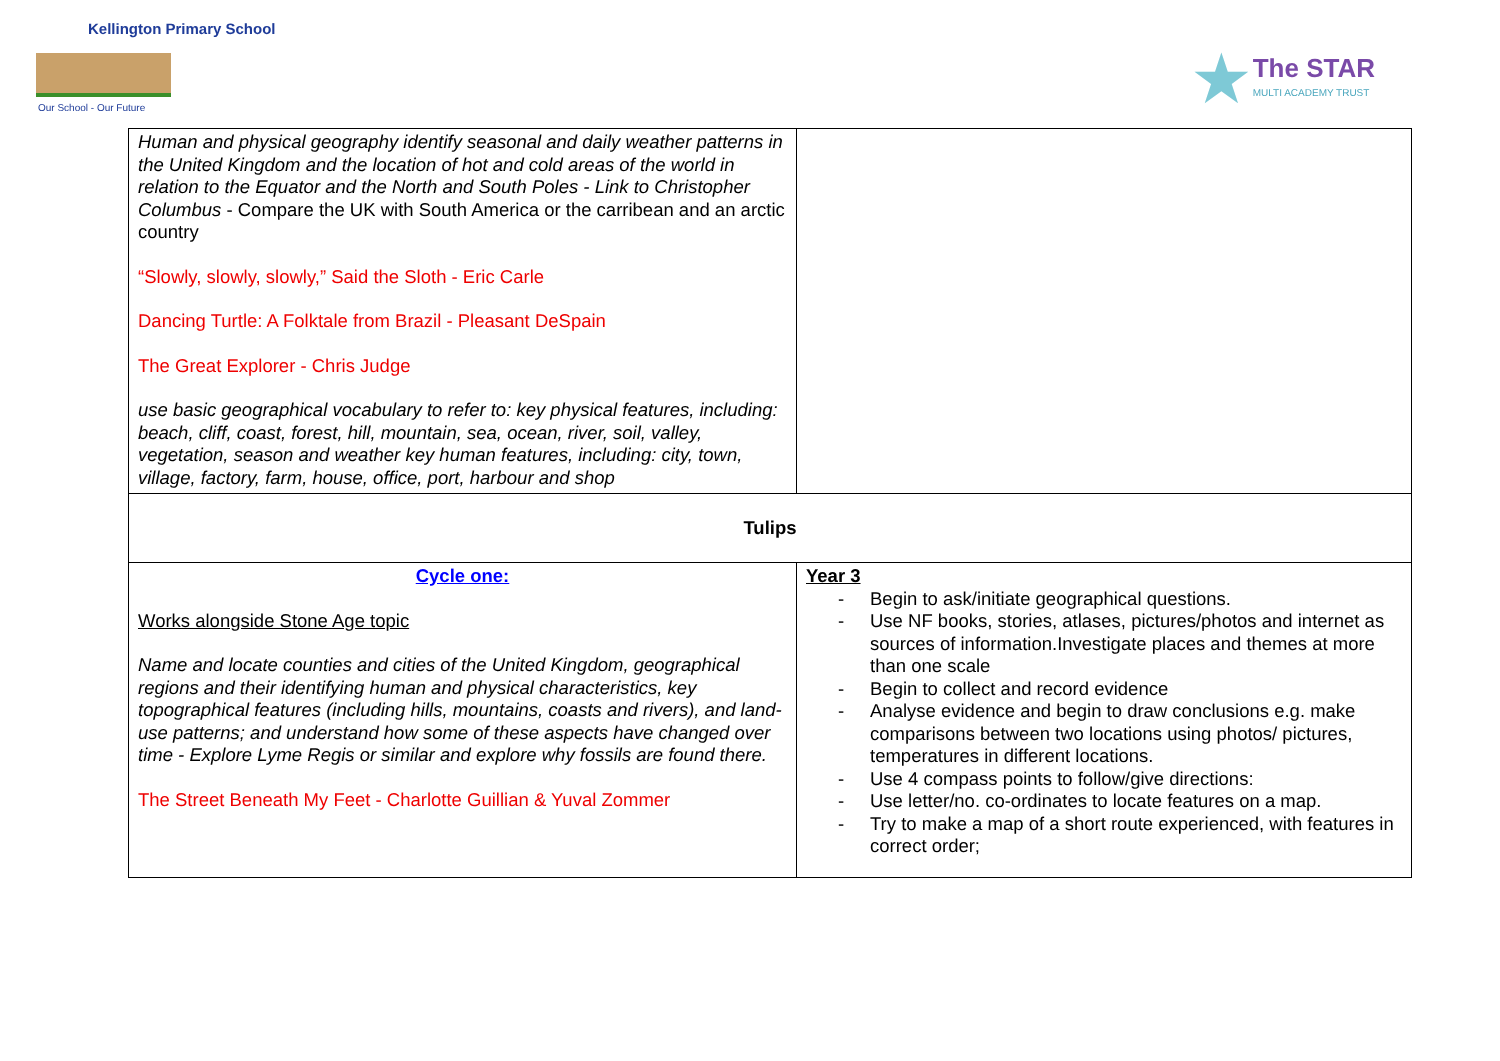Kellington Primary School
Our School - Our Future
★
The STAR
MULTI ACADEMY TRUST
| Human and physical geography identify seasonal and daily weather patterns in the United Kingdom and the location of hot and cold areas of the world in relation to the Equator and the North and South Poles - Link to Christopher Columbus - Compare the UK with South America or the carribean and an arctic country “Slowly, slowly, slowly,” Said the Sloth - Eric Carle Dancing Turtle: A Folktale from Brazil - Pleasant DeSpain The Great Explorer - Chris Judge use basic geographical vocabulary to refer to: key physical features, including: beach, cliff, coast, forest, hill, mountain, sea, ocean, river, soil, valley, vegetation, season and weather key human features, including: city, town, village, factory, farm, house, office, port, harbour and shop | |
| Tulips | |
| Cycle one: Works alongside Stone Age topic Name and locate counties and cities of the United Kingdom, geographical regions and their identifying human and physical characteristics, key topographical features (including hills, mountains, coasts and rivers), and land-use patterns; and understand how some of these aspects have changed over time - Explore Lyme Regis or similar and explore why fossils are found there. The Street Beneath My Feet - Charlotte Guillian & Yuval Zommer | Year 3 - Begin to ask/initiate geographical questions. - Use NF books, stories, atlases, pictures/photos and internet as sources of information.Investigate places and themes at more than one scale - Begin to collect and record evidence - Analyse evidence and begin to draw conclusions e.g. make comparisons between two locations using photos/ pictures, temperatures in different locations. - Use 4 compass points to follow/give directions: - Use letter/no. co-ordinates to locate features on a map. - Try to make a map of a short route experienced, with features in correct order; |